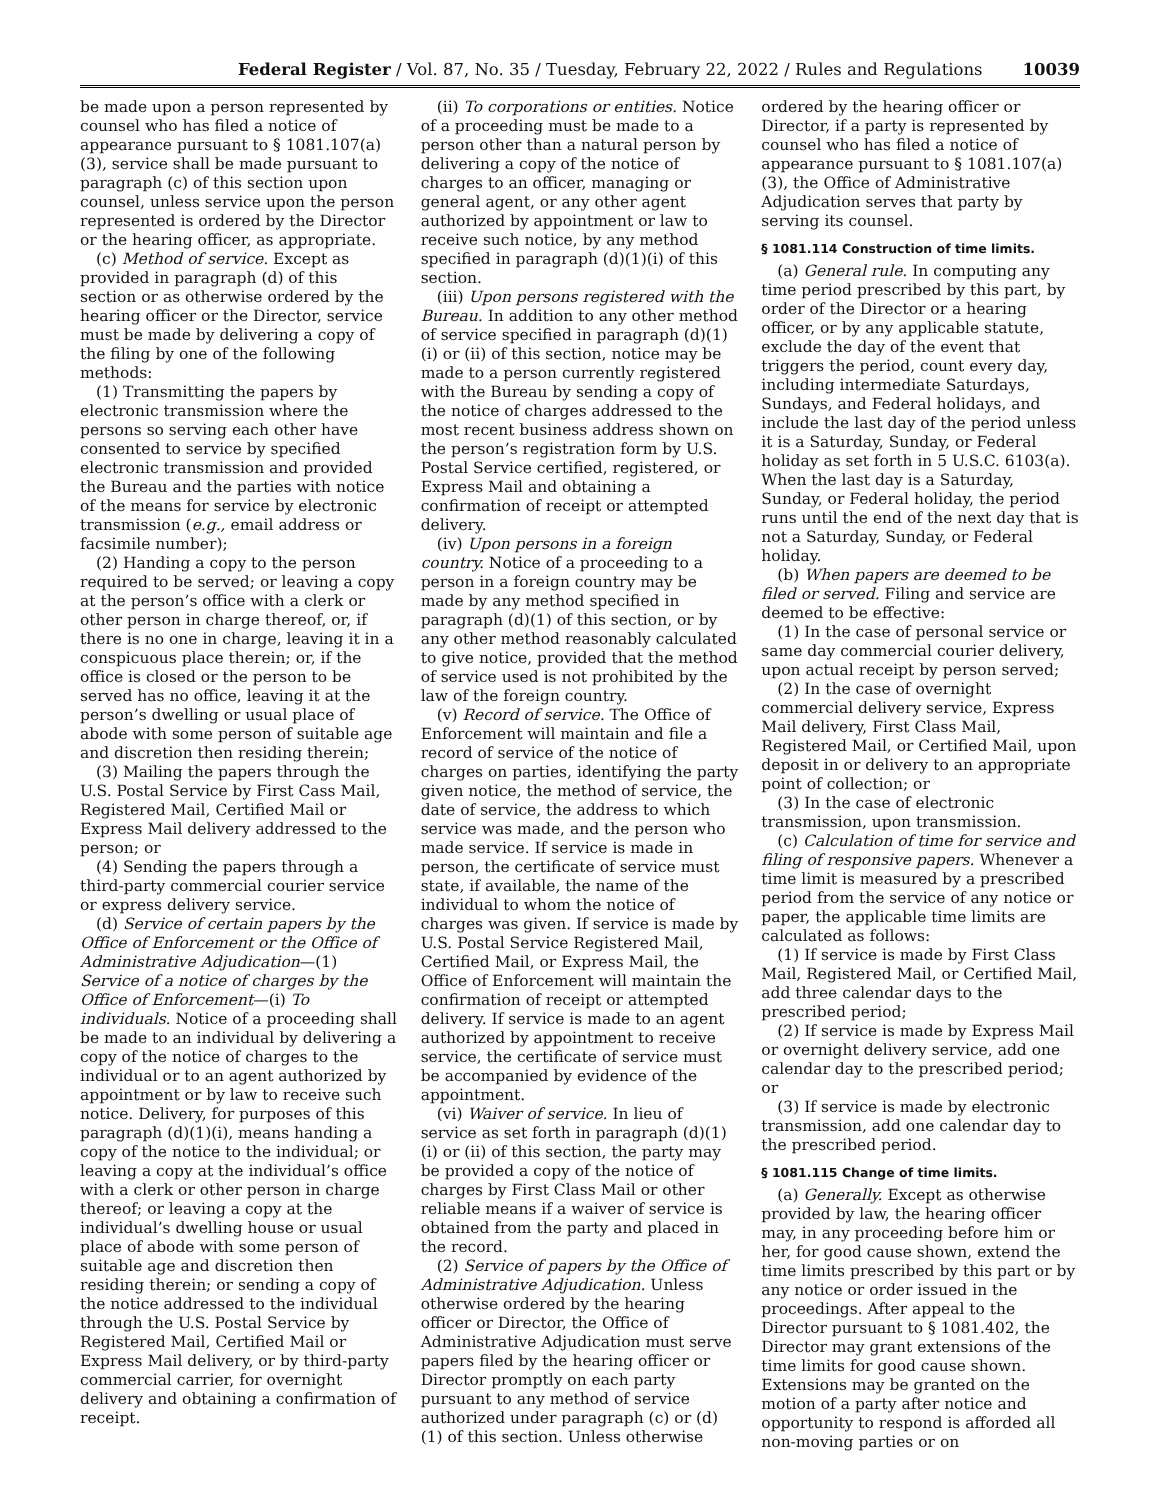Federal Register / Vol. 87, No. 35 / Tuesday, February 22, 2022 / Rules and Regulations 10039
be made upon a person represented by counsel who has filed a notice of appearance pursuant to § 1081.107(a)(3), service shall be made pursuant to paragraph (c) of this section upon counsel, unless service upon the person represented is ordered by the Director or the hearing officer, as appropriate.
(c) Method of service. Except as provided in paragraph (d) of this section or as otherwise ordered by the hearing officer or the Director, service must be made by delivering a copy of the filing by one of the following methods:
(1) Transmitting the papers by electronic transmission where the persons so serving each other have consented to service by specified electronic transmission and provided the Bureau and the parties with notice of the means for service by electronic transmission (e.g., email address or facsimile number);
(2) Handing a copy to the person required to be served; or leaving a copy at the person’s office with a clerk or other person in charge thereof, or, if there is no one in charge, leaving it in a conspicuous place therein; or, if the office is closed or the person to be served has no office, leaving it at the person’s dwelling or usual place of abode with some person of suitable age and discretion then residing therein;
(3) Mailing the papers through the U.S. Postal Service by First Cass Mail, Registered Mail, Certified Mail or Express Mail delivery addressed to the person; or
(4) Sending the papers through a third-party commercial courier service or express delivery service.
(d) Service of certain papers by the Office of Enforcement or the Office of Administrative Adjudication—(1) Service of a notice of charges by the Office of Enforcement—(i) To individuals. Notice of a proceeding shall be made to an individual by delivering a copy of the notice of charges to the individual or to an agent authorized by appointment or by law to receive such notice. Delivery, for purposes of this paragraph (d)(1)(i), means handing a copy of the notice to the individual; or leaving a copy at the individual’s office with a clerk or other person in charge thereof; or leaving a copy at the individual’s dwelling house or usual place of abode with some person of suitable age and discretion then residing therein; or sending a copy of the notice addressed to the individual through the U.S. Postal Service by Registered Mail, Certified Mail or Express Mail delivery, or by third-party commercial carrier, for overnight delivery and obtaining a confirmation of receipt.
(ii) To corporations or entities. Notice of a proceeding must be made to a person other than a natural person by delivering a copy of the notice of charges to an officer, managing or general agent, or any other agent authorized by appointment or law to receive such notice, by any method specified in paragraph (d)(1)(i) of this section.
(iii) Upon persons registered with the Bureau. In addition to any other method of service specified in paragraph (d)(1)(i) or (ii) of this section, notice may be made to a person currently registered with the Bureau by sending a copy of the notice of charges addressed to the most recent business address shown on the person’s registration form by U.S. Postal Service certified, registered, or Express Mail and obtaining a confirmation of receipt or attempted delivery.
(iv) Upon persons in a foreign country. Notice of a proceeding to a person in a foreign country may be made by any method specified in paragraph (d)(1) of this section, or by any other method reasonably calculated to give notice, provided that the method of service used is not prohibited by the law of the foreign country.
(v) Record of service. The Office of Enforcement will maintain and file a record of service of the notice of charges on parties, identifying the party given notice, the method of service, the date of service, the address to which service was made, and the person who made service. If service is made in person, the certificate of service must state, if available, the name of the individual to whom the notice of charges was given. If service is made by U.S. Postal Service Registered Mail, Certified Mail, or Express Mail, the Office of Enforcement will maintain the confirmation of receipt or attempted delivery. If service is made to an agent authorized by appointment to receive service, the certificate of service must be accompanied by evidence of the appointment.
(vi) Waiver of service. In lieu of service as set forth in paragraph (d)(1)(i) or (ii) of this section, the party may be provided a copy of the notice of charges by First Class Mail or other reliable means if a waiver of service is obtained from the party and placed in the record.
(2) Service of papers by the Office of Administrative Adjudication. Unless otherwise ordered by the hearing officer or Director, the Office of Administrative Adjudication must serve papers filed by the hearing officer or Director promptly on each party pursuant to any method of service authorized under paragraph (c) or (d)(1) of this section. Unless otherwise ordered by the hearing officer or Director, if a party is represented by counsel who has filed a notice of appearance pursuant to § 1081.107(a)(3), the Office of Administrative Adjudication serves that party by serving its counsel.
§ 1081.114 Construction of time limits.
(a) General rule. In computing any time period prescribed by this part, by order of the Director or a hearing officer, or by any applicable statute, exclude the day of the event that triggers the period, count every day, including intermediate Saturdays, Sundays, and Federal holidays, and include the last day of the period unless it is a Saturday, Sunday, or Federal holiday as set forth in 5 U.S.C. 6103(a). When the last day is a Saturday, Sunday, or Federal holiday, the period runs until the end of the next day that is not a Saturday, Sunday, or Federal holiday.
(b) When papers are deemed to be filed or served. Filing and service are deemed to be effective:
(1) In the case of personal service or same day commercial courier delivery, upon actual receipt by person served;
(2) In the case of overnight commercial delivery service, Express Mail delivery, First Class Mail, Registered Mail, or Certified Mail, upon deposit in or delivery to an appropriate point of collection; or
(3) In the case of electronic transmission, upon transmission.
(c) Calculation of time for service and filing of responsive papers. Whenever a time limit is measured by a prescribed period from the service of any notice or paper, the applicable time limits are calculated as follows:
(1) If service is made by First Class Mail, Registered Mail, or Certified Mail, add three calendar days to the prescribed period;
(2) If service is made by Express Mail or overnight delivery service, add one calendar day to the prescribed period; or
(3) If service is made by electronic transmission, add one calendar day to the prescribed period.
§ 1081.115 Change of time limits.
(a) Generally. Except as otherwise provided by law, the hearing officer may, in any proceeding before him or her, for good cause shown, extend the time limits prescribed by this part or by any notice or order issued in the proceedings. After appeal to the Director pursuant to § 1081.402, the Director may grant extensions of the time limits for good cause shown. Extensions may be granted on the motion of a party after notice and opportunity to respond is afforded all non-moving parties or on